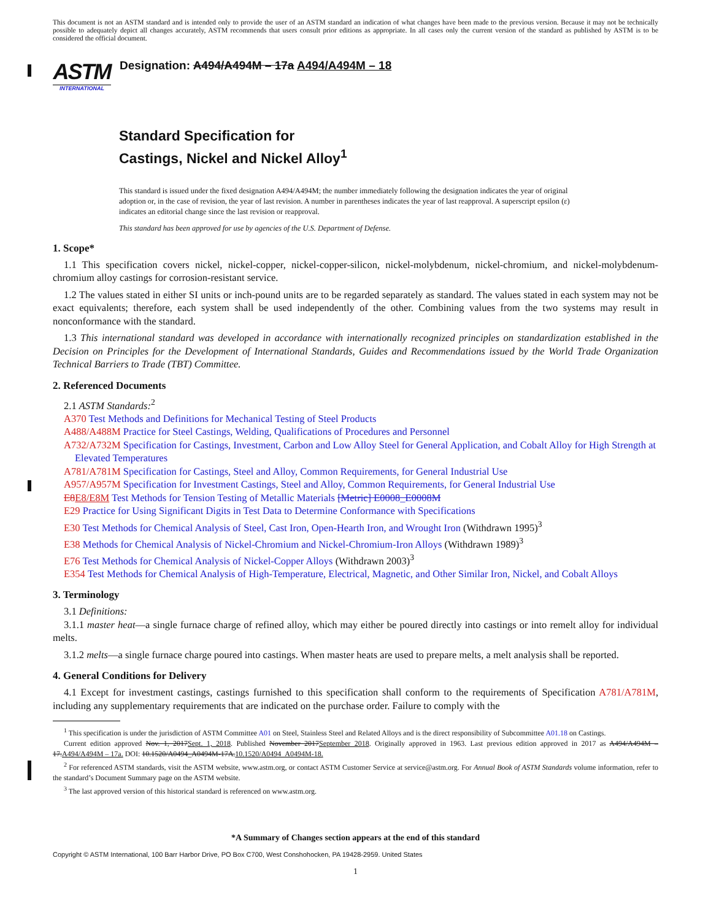This document is not an ASTM standard and is intended only to provide the user of an ASTM standard an indication of what changes have been made to the previous version. Because it may not be technically possible to adequately depict all changes accurately, ASTM recommends that users consult prior editions as appropriate. In all cases only the current version of the standard as published by ASTM is to be considered the official document.
ASTM
INTERNATIONAL
Designation: A494/A494M – 17a A494/A494M – 18
Standard Specification for
Castings, Nickel and Nickel Alloy<sup>1</sup>
This standard is issued under the fixed designation A494/A494M; the number immediately following the designation indicates the year of original adoption or, in the case of revision, the year of last revision. A number in parentheses indicates the year of last reapproval. A superscript epsilon (ε) indicates an editorial change since the last revision or reapproval.
This standard has been approved for use by agencies of the U.S. Department of Defense.
1. Scope*
1.1 This specification covers nickel, nickel-copper, nickel-copper-silicon, nickel-molybdenum, nickel-chromium, and nickel-molybdenum-chromium alloy castings for corrosion-resistant service.
1.2 The values stated in either SI units or inch-pound units are to be regarded separately as standard. The values stated in each system may not be exact equivalents; therefore, each system shall be used independently of the other. Combining values from the two systems may result in nonconformance with the standard.
1.3 This international standard was developed in accordance with internationally recognized principles on standardization established in the Decision on Principles for the Development of International Standards, Guides and Recommendations issued by the World Trade Organization Technical Barriers to Trade (TBT) Committee.
2. Referenced Documents
2.1 ASTM Standards:<sup>2</sup>
A370 Test Methods and Definitions for Mechanical Testing of Steel Products
A488/A488M Practice for Steel Castings, Welding, Qualifications of Procedures and Personnel
A732/A732M Specification for Castings, Investment, Carbon and Low Alloy Steel for General Application, and Cobalt Alloy for High Strength at Elevated Temperatures
A781/A781M Specification for Castings, Steel and Alloy, Common Requirements, for General Industrial Use
A957/A957M Specification for Investment Castings, Steel and Alloy, Common Requirements, for General Industrial Use
E8E8/E8M Test Methods for Tension Testing of Metallic Materials [Metric] E0008_E0008M
E29 Practice for Using Significant Digits in Test Data to Determine Conformance with Specifications
E30 Test Methods for Chemical Analysis of Steel, Cast Iron, Open-Hearth Iron, and Wrought Iron (Withdrawn 1995)<sup>3</sup>
E38 Methods for Chemical Analysis of Nickel-Chromium and Nickel-Chromium-Iron Alloys (Withdrawn 1989)<sup>3</sup>
E76 Test Methods for Chemical Analysis of Nickel-Copper Alloys (Withdrawn 2003)<sup>3</sup>
E354 Test Methods for Chemical Analysis of High-Temperature, Electrical, Magnetic, and Other Similar Iron, Nickel, and Cobalt Alloys
3. Terminology
3.1 Definitions:
3.1.1 master heat—a single furnace charge of refined alloy, which may either be poured directly into castings or into remelt alloy for individual melts.
3.1.2 melts—a single furnace charge poured into castings. When master heats are used to prepare melts, a melt analysis shall be reported.
4. General Conditions for Delivery
4.1 Except for investment castings, castings furnished to this specification shall conform to the requirements of Specification A781/A781M, including any supplementary requirements that are indicated on the purchase order. Failure to comply with the
<sup>1</sup> This specification is under the jurisdiction of ASTM Committee A01 on Steel, Stainless Steel and Related Alloys and is the direct responsibility of Subcommittee A01.18 on Castings.
Current edition approved Nov. 1, 2017Sept. 1, 2018. Published November 2017September 2018. Originally approved in 1963. Last previous edition approved in 2017 as A494/A494M – 17.A494/A494M – 17a. DOI: 10.1520/A0494_A0494M-17A.10.1520/A0494_A0494M-18.
<sup>2</sup> For referenced ASTM standards, visit the ASTM website, www.astm.org, or contact ASTM Customer Service at service@astm.org. For Annual Book of ASTM Standards volume information, refer to the standard’s Document Summary page on the ASTM website.
<sup>3</sup> The last approved version of this historical standard is referenced on www.astm.org.
*A Summary of Changes section appears at the end of this standard
Copyright © ASTM International, 100 Barr Harbor Drive, PO Box C700, West Conshohocken, PA 19428-2959. United States
1